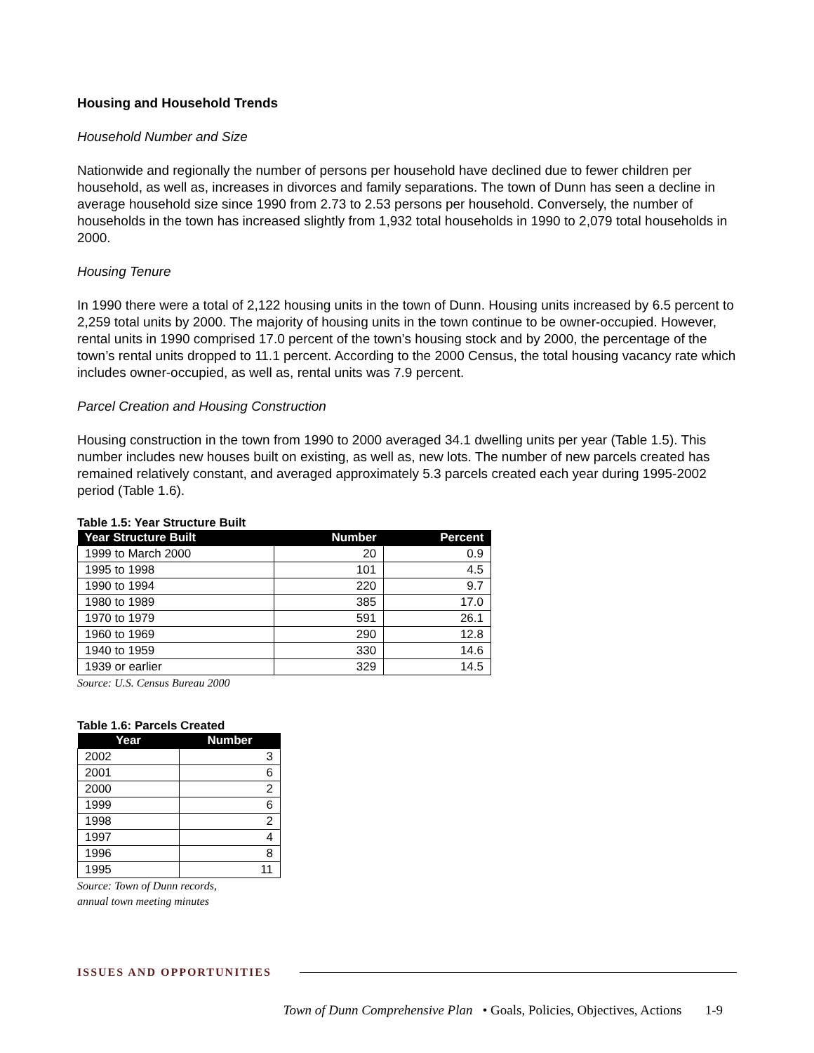Housing and Household Trends
Household Number and Size
Nationwide and regionally the number of persons per household have declined due to fewer children per household, as well as, increases in divorces and family separations. The town of Dunn has seen a decline in average household size since 1990 from 2.73 to 2.53 persons per household. Conversely, the number of households in the town has increased slightly from 1,932 total households in 1990 to 2,079 total households in 2000.
Housing Tenure
In 1990 there were a total of 2,122 housing units in the town of Dunn. Housing units increased by 6.5 percent to 2,259 total units by 2000. The majority of housing units in the town continue to be owner-occupied. However, rental units in 1990 comprised 17.0 percent of the town’s housing stock and by 2000, the percentage of the town’s rental units dropped to 11.1 percent. According to the 2000 Census, the total housing vacancy rate which includes owner-occupied, as well as, rental units was 7.9 percent.
Parcel Creation and Housing Construction
Housing construction in the town from 1990 to 2000 averaged 34.1 dwelling units per year (Table 1.5). This number includes new houses built on existing, as well as, new lots. The number of new parcels created has remained relatively constant, and averaged approximately 5.3 parcels created each year during 1995-2002 period (Table 1.6).
Table 1.5: Year Structure Built
| Year Structure Built | Number | Percent |
| --- | --- | --- |
| 1999 to March 2000 | 20 | 0.9 |
| 1995 to 1998 | 101 | 4.5 |
| 1990 to 1994 | 220 | 9.7 |
| 1980 to 1989 | 385 | 17.0 |
| 1970 to 1979 | 591 | 26.1 |
| 1960 to 1969 | 290 | 12.8 |
| 1940 to 1959 | 330 | 14.6 |
| 1939 or earlier | 329 | 14.5 |
Source: U.S. Census Bureau 2000
Table 1.6: Parcels Created
| Year | Number |
| --- | --- |
| 2002 | 3 |
| 2001 | 6 |
| 2000 | 2 |
| 1999 | 6 |
| 1998 | 2 |
| 1997 | 4 |
| 1996 | 8 |
| 1995 | 11 |
Source: Town of Dunn records,
annual town meeting minutes
ISSUES AND OPPORTUNITIES
Town of Dunn Comprehensive Plan • Goals, Policies, Objectives, Actions 1-9